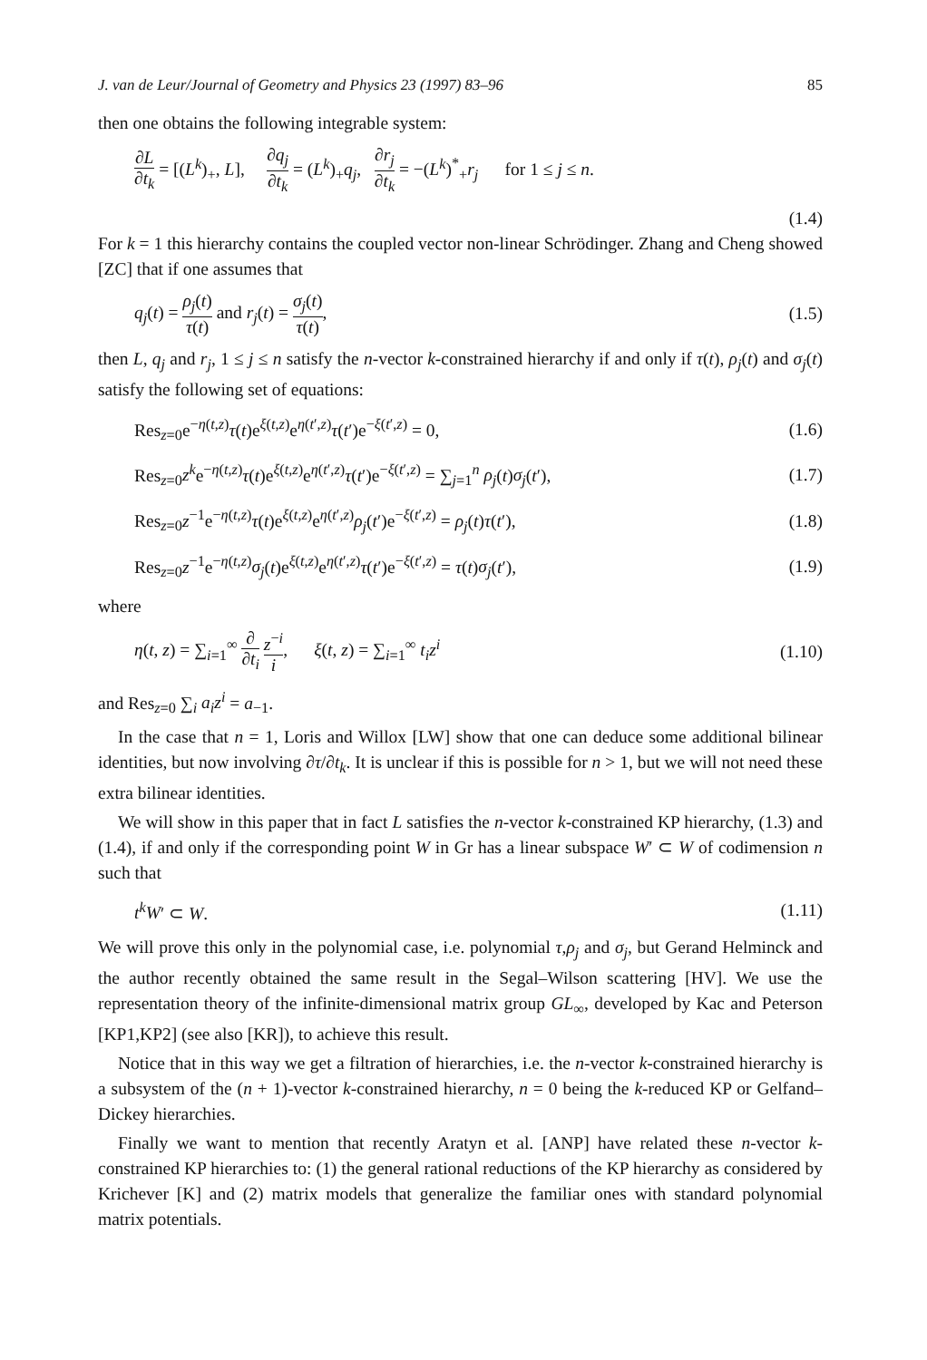J. van de Leur/Journal of Geometry and Physics 23 (1997) 83–96 85
then one obtains the following integrable system:
∂L ∂t<sub>k</sub> = [(L<sup>k</sup>)<sub>+</sub>, L], ∂q<sub>j</sub> ∂t<sub>k</sub> = (L<sup>k</sup>)<sub>+</sub>q<sub>j</sub>, ∂r<sub>j</sub> ∂t<sub>k</sub> = −(L<sup>k</sup>)<sup>*</sup><sub>+</sub>r<sub>j</sub> for 1 ≤ j ≤ n.
(1.4)
For k = 1 this hierarchy contains the coupled vector non-linear Schrödinger. Zhang and Cheng showed [ZC] that if one assumes that
q<sub>j</sub>(t) = ρ<sub>j</sub>(t) τ(t) and r<sub>j</sub>(t) = σ<sub>j</sub>(t) τ(t), (1.5)
then L, q<sub>j</sub> and r<sub>j</sub>, 1 ≤ j ≤ n satisfy the n-vector k-constrained hierarchy if and only if τ(t), ρ<sub>j</sub>(t) and σ<sub>j</sub>(t) satisfy the following set of equations:
Res<sub>z=0</sub>e<sup>−η(t,z)</sup>τ(t)e<sup>ξ(t,z)</sup>e<sup>η(t′,z)</sup>τ(t′)e<sup>−ξ(t′,z)</sup> = 0, (1.6)
Res<sub>z=0</sub>z<sup>k</sup>e<sup>−η(t,z)</sup>τ(t)e<sup>ξ(t,z)</sup>e<sup>η(t′,z)</sup>τ(t′)e<sup>−ξ(t′,z)</sup> = ∑<sub>j=1</sub><sup>n</sup> ρ<sub>j</sub>(t)σ<sub>j</sub>(t′), (1.7)
Res<sub>z=0</sub>z<sup>−1</sup>e<sup>−η(t,z)</sup>τ(t)e<sup>ξ(t,z)</sup>e<sup>η(t′,z)</sup>ρ<sub>j</sub>(t′)e<sup>−ξ(t′,z)</sup> = ρ<sub>j</sub>(t)τ(t′), (1.8)
Res<sub>z=0</sub>z<sup>−1</sup>e<sup>−η(t,z)</sup>σ<sub>j</sub>(t)e<sup>ξ(t,z)</sup>e<sup>η(t′,z)</sup>τ(t′)e<sup>−ξ(t′,z)</sup> = τ(t)σ<sub>j</sub>(t′), (1.9)
where
η(t, z) = ∑<sub>i=1</sub><sup>∞</sup> ∂ ∂t<sub>i</sub> z<sup>−i</sup> i, ξ(t, z) = ∑<sub>i=1</sub><sup>∞</sup> t<sub>i</sub>z<sup>i</sup> (1.10)
and Res<sub>z=0</sub> ∑<sub>i</sub> a<sub>i</sub>z<sup>i</sup> = a<sub>−1</sub>.
In the case that n = 1, Loris and Willox [LW] show that one can deduce some additional bilinear identities, but now involving ∂τ/∂t<sub>k</sub>. It is unclear if this is possible for n > 1, but we will not need these extra bilinear identities.
We will show in this paper that in fact L satisfies the n-vector k-constrained KP hierarchy, (1.3) and (1.4), if and only if the corresponding point W in Gr has a linear subspace W′ ⊂ W of codimension n such that
t<sup>k</sup>W′ ⊂ W. (1.11)
We will prove this only in the polynomial case, i.e. polynomial τ,ρ<sub>j</sub> and σ<sub>j</sub>, but Gerand Helminck and the author recently obtained the same result in the Segal–Wilson scattering [HV]. We use the representation theory of the infinite-dimensional matrix group GL<sub>∞</sub>, developed by Kac and Peterson [KP1,KP2] (see also [KR]), to achieve this result.
Notice that in this way we get a filtration of hierarchies, i.e. the n-vector k-constrained hierarchy is a subsystem of the (n + 1)-vector k-constrained hierarchy, n = 0 being the k-reduced KP or Gelfand–Dickey hierarchies.
Finally we want to mention that recently Aratyn et al. [ANP] have related these n-vector k-constrained KP hierarchies to: (1) the general rational reductions of the KP hierarchy as considered by Krichever [K] and (2) matrix models that generalize the familiar ones with standard polynomial matrix potentials.